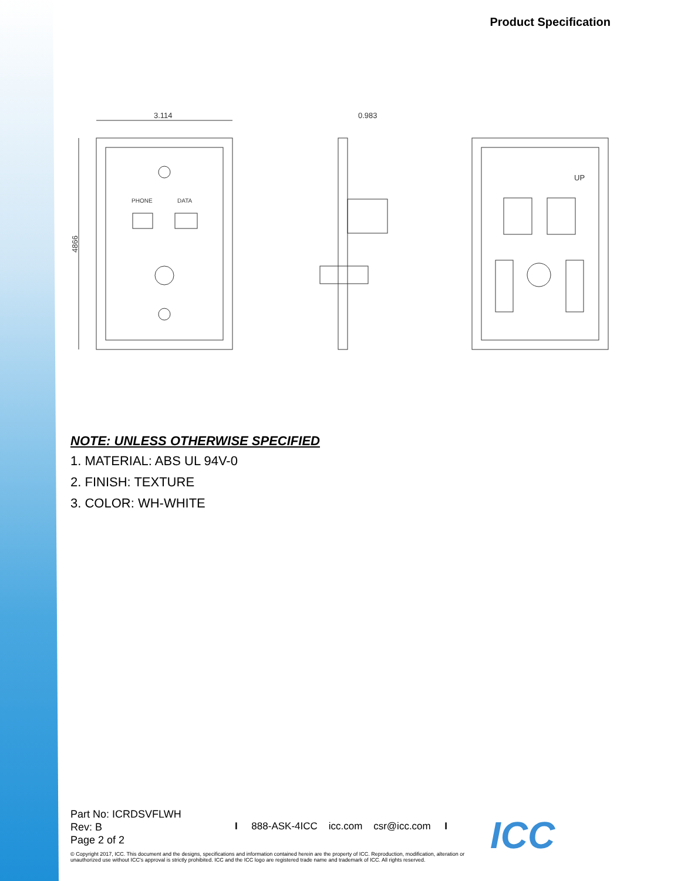Product Specification
3.114
0.983
4866
PHONE
DATA
UP
NOTE: UNLESS OTHERWISE SPECIFIED
1. MATERIAL: ABS UL 94V-0
2. FINISH: TEXTURE
3. COLOR: WH-WHITE
Part No: ICRDSVFLWH
Rev: B
Page 2 of 2
I 888-ASK-4ICC icc.com csr@icc.com I
© Copyright 2017, ICC. This document and the designs, specifications and information contained herein are the property of ICC. Reproduction, modification, alteration or unauthorized use without ICC's approval is strictly prohibited. ICC and the ICC logo are registered trade name and trademark of ICC. All rights reserved.
ICC